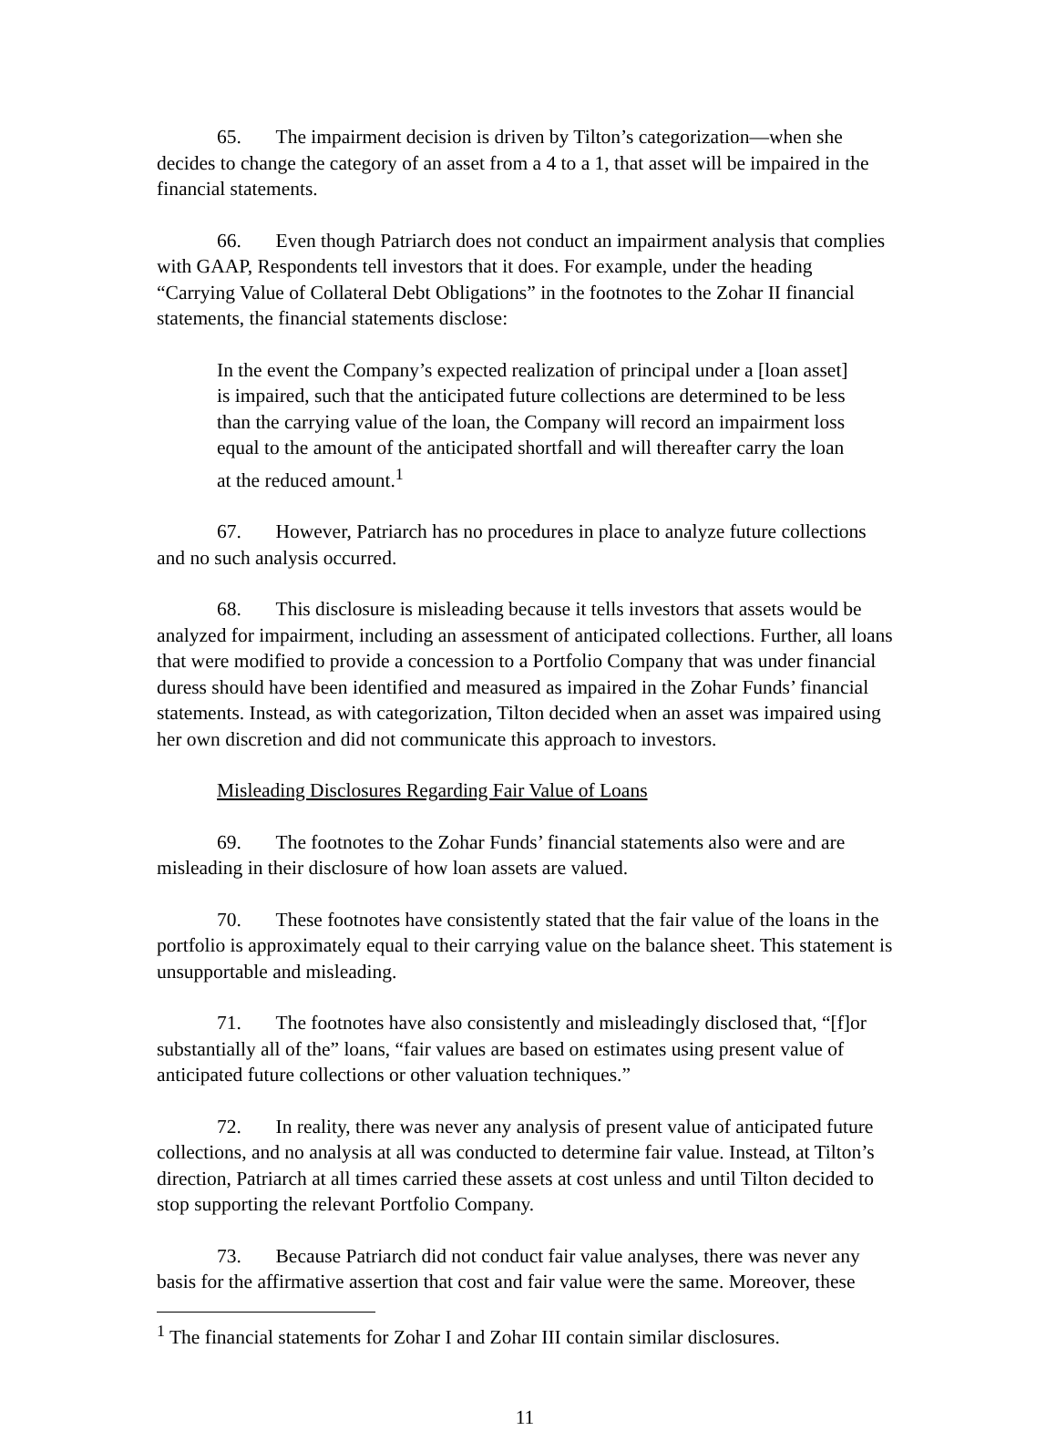65. The impairment decision is driven by Tilton’s categorization—when she decides to change the category of an asset from a 4 to a 1, that asset will be impaired in the financial statements.
66. Even though Patriarch does not conduct an impairment analysis that complies with GAAP, Respondents tell investors that it does. For example, under the heading “Carrying Value of Collateral Debt Obligations” in the footnotes to the Zohar II financial statements, the financial statements disclose:
In the event the Company’s expected realization of principal under a [loan asset] is impaired, such that the anticipated future collections are determined to be less than the carrying value of the loan, the Company will record an impairment loss equal to the amount of the anticipated shortfall and will thereafter carry the loan at the reduced amount.<sup>1</sup>
67. However, Patriarch has no procedures in place to analyze future collections and no such analysis occurred.
68. This disclosure is misleading because it tells investors that assets would be analyzed for impairment, including an assessment of anticipated collections. Further, all loans that were modified to provide a concession to a Portfolio Company that was under financial duress should have been identified and measured as impaired in the Zohar Funds’ financial statements. Instead, as with categorization, Tilton decided when an asset was impaired using her own discretion and did not communicate this approach to investors.
Misleading Disclosures Regarding Fair Value of Loans
69. The footnotes to the Zohar Funds’ financial statements also were and are misleading in their disclosure of how loan assets are valued.
70. These footnotes have consistently stated that the fair value of the loans in the portfolio is approximately equal to their carrying value on the balance sheet. This statement is unsupportable and misleading.
71. The footnotes have also consistently and misleadingly disclosed that, “[f]or substantially all of the” loans, “fair values are based on estimates using present value of anticipated future collections or other valuation techniques.”
72. In reality, there was never any analysis of present value of anticipated future collections, and no analysis at all was conducted to determine fair value. Instead, at Tilton’s direction, Patriarch at all times carried these assets at cost unless and until Tilton decided to stop supporting the relevant Portfolio Company.
73. Because Patriarch did not conduct fair value analyses, there was never any basis for the affirmative assertion that cost and fair value were the same. Moreover, these
<sup>1</sup> The financial statements for Zohar I and Zohar III contain similar disclosures.
11